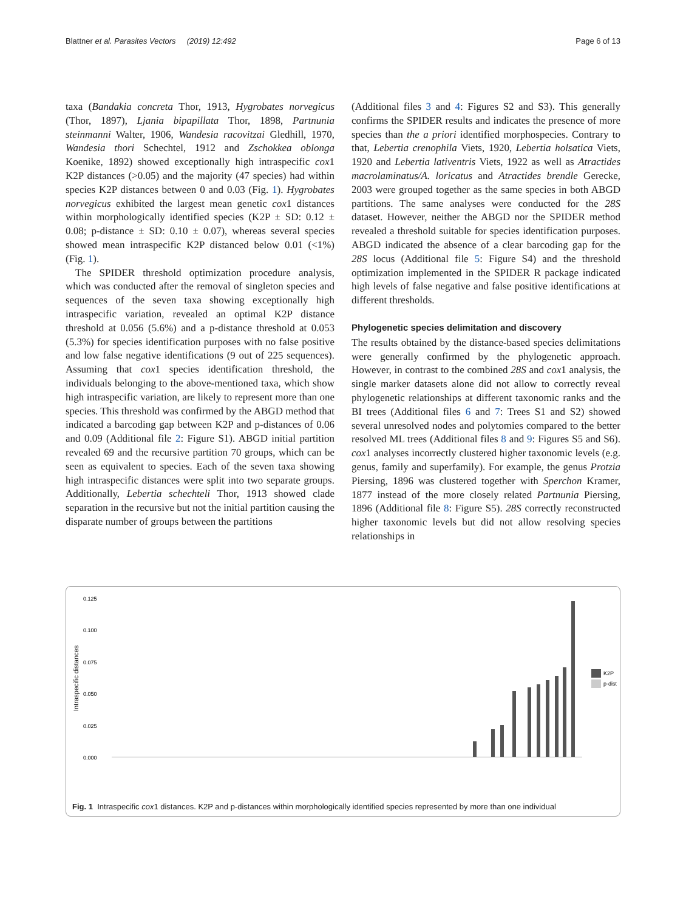Blattner et al. Parasites Vectors (2019) 12:492 Page 6 of 13
taxa (Bandakia concreta Thor, 1913, Hygrobates norvegicus (Thor, 1897), Ljania bipapillata Thor, 1898, Partnunia steinmanni Walter, 1906, Wandesia racovitzai Gledhill, 1970, Wandesia thori Schechtel, 1912 and Zschokkea oblonga Koenike, 1892) showed exceptionally high intraspecific cox1 K2P distances (>0.05) and the majority (47 species) had within species K2P distances between 0 and 0.03 (Fig. 1). Hygrobates norvegicus exhibited the largest mean genetic cox1 distances within morphologically identified species (K2P ± SD: 0.12 ± 0.08; p-distance ± SD: 0.10 ± 0.07), whereas several species showed mean intraspecific K2P distanced below 0.01 (<1%) (Fig. 1).
The SPIDER threshold optimization procedure analysis, which was conducted after the removal of singleton species and sequences of the seven taxa showing exceptionally high intraspecific variation, revealed an optimal K2P distance threshold at 0.056 (5.6%) and a p-distance threshold at 0.053 (5.3%) for species identification purposes with no false positive and low false negative identifications (9 out of 225 sequences). Assuming that cox1 species identification threshold, the individuals belonging to the above-mentioned taxa, which show high intraspecific variation, are likely to represent more than one species. This threshold was confirmed by the ABGD method that indicated a barcoding gap between K2P and p-distances of 0.06 and 0.09 (Additional file 2: Figure S1). ABGD initial partition revealed 69 and the recursive partition 70 groups, which can be seen as equivalent to species. Each of the seven taxa showing high intraspecific distances were split into two separate groups. Additionally, Lebertia schechteli Thor, 1913 showed clade separation in the recursive but not the initial partition causing the disparate number of groups between the partitions
(Additional files 3 and 4: Figures S2 and S3). This generally confirms the SPIDER results and indicates the presence of more species than the a priori identified morphospecies. Contrary to that, Lebertia crenophila Viets, 1920, Lebertia holsatica Viets, 1920 and Lebertia lativentris Viets, 1922 as well as Atractides macrolaminatus/A. loricatus and Atractides brendle Gerecke, 2003 were grouped together as the same species in both ABGD partitions. The same analyses were conducted for the 28S dataset. However, neither the ABGD nor the SPIDER method revealed a threshold suitable for species identification purposes. ABGD indicated the absence of a clear barcoding gap for the 28S locus (Additional file 5: Figure S4) and the threshold optimization implemented in the SPIDER R package indicated high levels of false negative and false positive identifications at different thresholds.
Phylogenetic species delimitation and discovery
The results obtained by the distance-based species delimitations were generally confirmed by the phylogenetic approach. However, in contrast to the combined 28S and cox1 analysis, the single marker datasets alone did not allow to correctly reveal phylogenetic relationships at different taxonomic ranks and the BI trees (Additional files 6 and 7: Trees S1 and S2) showed several unresolved nodes and polytomies compared to the better resolved ML trees (Additional files 8 and 9: Figures S5 and S6). cox1 analyses incorrectly clustered higher taxonomic levels (e.g. genus, family and superfamily). For example, the genus Protzia Piersing, 1896 was clustered together with Sperchon Kramer, 1877 instead of the more closely related Partnunia Piersing, 1896 (Additional file 8: Figure S5). 28S correctly reconstructed higher taxonomic levels but did not allow resolving species relationships in
Intraspecific distances
0.125
0.100
0.075
0.050
0.025
0.000
K2P
p-dist
Fig. 1 Intraspecific cox1 distances. K2P and p-distances within morphologically identified species represented by more than one individual